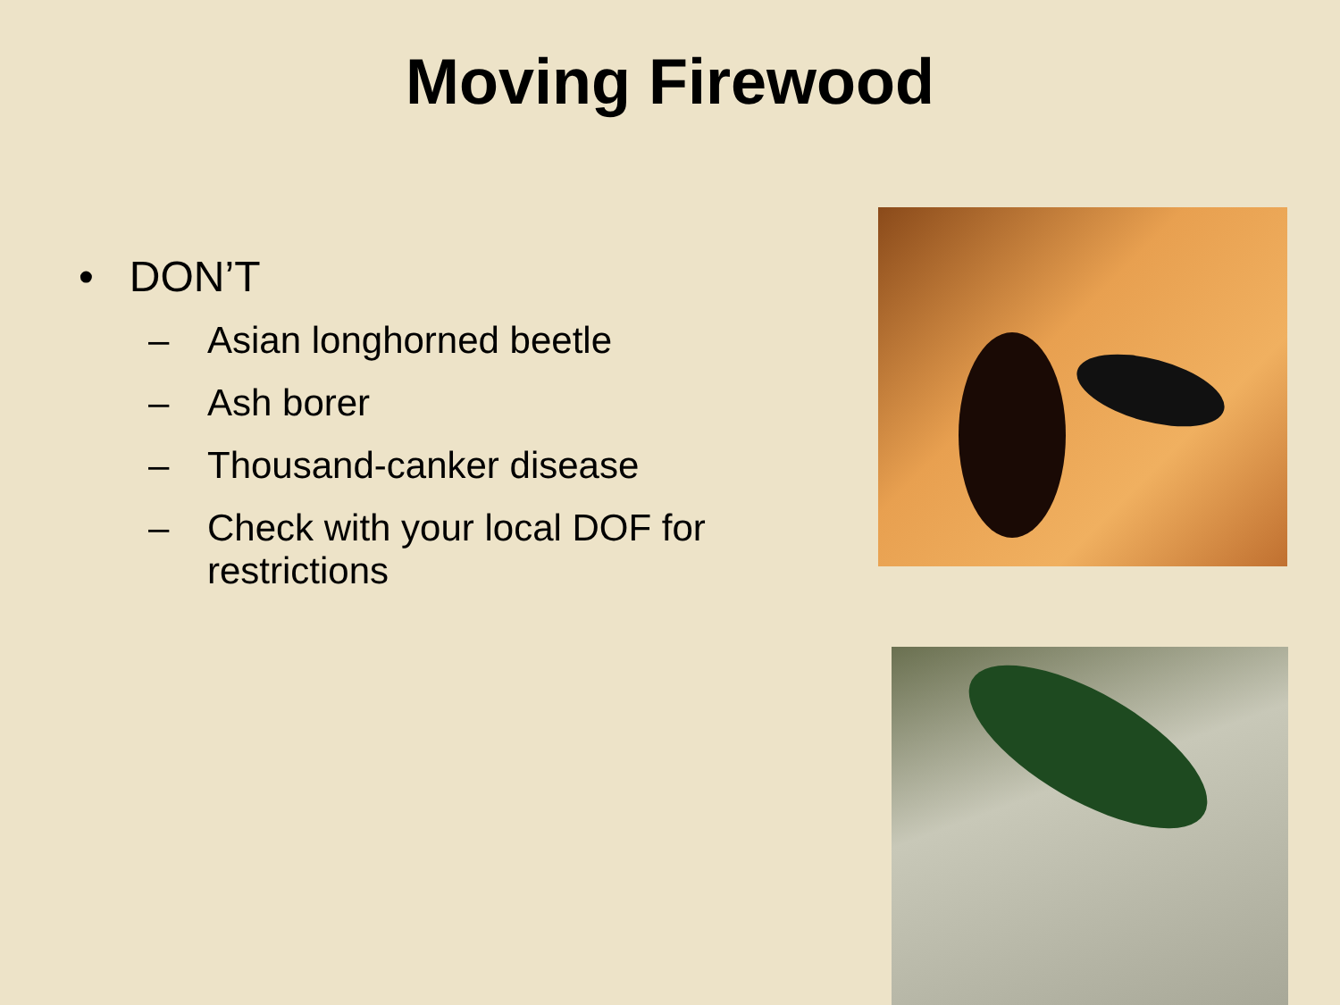Moving Firewood
• DON’T
– Asian longhorned beetle
– Ash borer
– Thousand-canker disease
– Check with your local DOF for restrictions